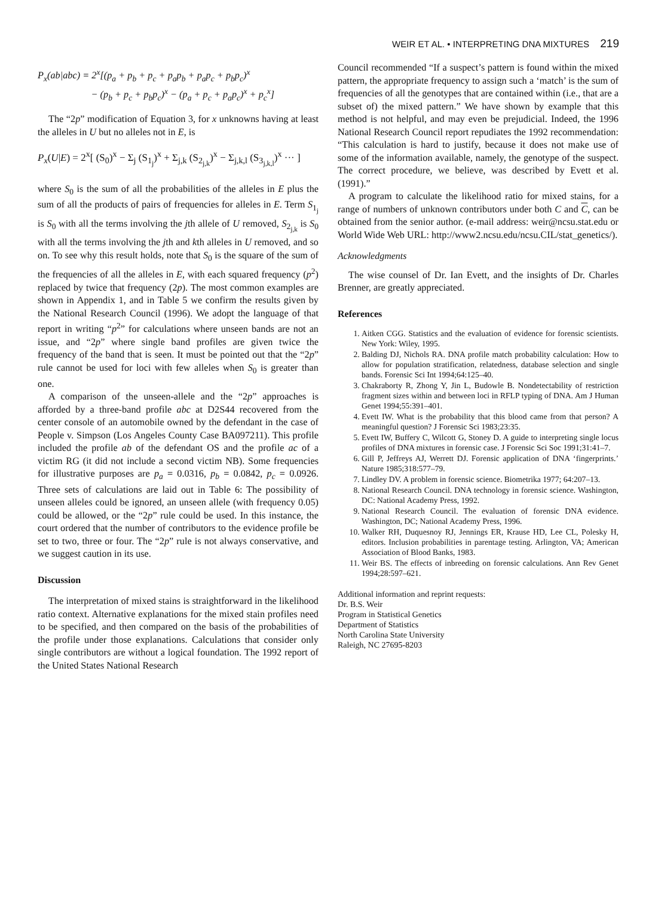WEIR ET AL. • INTERPRETING DNA MIXTURES 219
P<sub>x</sub>(ab|abc) = 2<sup>x</sup>[(p<sub>a</sub> + p<sub>b</sub> + p<sub>c</sub> + p<sub>a</sub>p<sub>b</sub> + p<sub>a</sub>p<sub>c</sub> + p<sub>b</sub>p<sub>c</sub>)<sup>x</sup>
− (p<sub>b</sub> + p<sub>c</sub> + p<sub>b</sub>p<sub>c</sub>)<sup>x</sup> − (p<sub>a</sub> + p<sub>c</sub> + p<sub>a</sub>p<sub>c</sub>)<sup>x</sup> + p<sub>c</sub><sup>x</sup>]
The “2p” modification of Equation 3, for x unknowns having at least the alleles in U but no alleles not in E, is
P<sub>x</sub>(U|E) = 2<sup>x</sup>[ (S<sub>0</sub>)<sup>x</sup> − Σ<sub>j</sub> (S<sub>1<sub>j</sub></sub>)<sup>x</sup> + Σ<sub>j,k</sub> (S<sub>2<sub>j,k</sub></sub>)<sup>x</sup> − Σ<sub>j,k,l</sub> (S<sub>3<sub>j,k,l</sub></sub>)<sup>x</sup> ··· ]
where S<sub>0</sub> is the sum of all the probabilities of the alleles in E plus the sum of all the products of pairs of frequencies for alleles in E. Term S<sub>1<sub>j</sub></sub> is S<sub>0</sub> with all the terms involving the jth allele of U removed, S<sub>2<sub>j,k</sub></sub> is S<sub>0</sub> with all the terms involving the jth and kth alleles in U removed, and so on. To see why this result holds, note that S<sub>0</sub> is the square of the sum of the frequencies of all the alleles in E, with each squared frequency (p<sup>2</sup>) replaced by twice that frequency (2p). The most common examples are shown in Appendix 1, and in Table 5 we confirm the results given by the National Research Council (1996). We adopt the language of that report in writing “p<sup>2</sup>” for calculations where unseen bands are not an issue, and “2p” where single band profiles are given twice the frequency of the band that is seen. It must be pointed out that the “2p” rule cannot be used for loci with few alleles when S<sub>0</sub> is greater than one.
A comparison of the unseen-allele and the “2p” approaches is afforded by a three-band profile abc at D2S44 recovered from the center console of an automobile owned by the defendant in the case of People v. Simpson (Los Angeles County Case BA097211). This profile included the profile ab of the defendant OS and the profile ac of a victim RG (it did not include a second victim NB). Some frequencies for illustrative purposes are p<sub>a</sub> = 0.0316, p<sub>b</sub> = 0.0842, p<sub>c</sub> = 0.0926. Three sets of calculations are laid out in Table 6: The possibility of unseen alleles could be ignored, an unseen allele (with frequency 0.05) could be allowed, or the “2p” rule could be used. In this instance, the court ordered that the number of contributors to the evidence profile be set to two, three or four. The “2p” rule is not always conservative, and we suggest caution in its use.
Discussion
The interpretation of mixed stains is straightforward in the likelihood ratio context. Alternative explanations for the mixed stain profiles need to be specified, and then compared on the basis of the probabilities of the profile under those explanations. Calculations that consider only single contributors are without a logical foundation. The 1992 report of the United States National Research
Council recommended “If a suspect’s pattern is found within the mixed pattern, the appropriate frequency to assign such a ‘match’ is the sum of frequencies of all the genotypes that are contained within (i.e., that are a subset of) the mixed pattern.” We have shown by example that this method is not helpful, and may even be prejudicial. Indeed, the 1996 National Research Council report repudiates the 1992 recommendation: “This calculation is hard to justify, because it does not make use of some of the information available, namely, the genotype of the suspect. The correct procedure, we believe, was described by Evett et al. (1991).”
A program to calculate the likelihood ratio for mixed stains, for a range of numbers of unknown contributors under both C and C, can be obtained from the senior author. (e-mail address: weir@ncsu.stat.edu or World Wide Web URL: http://www2.ncsu.edu/ncsu.CIL/stat_genetics/).
Acknowledgments
The wise counsel of Dr. Ian Evett, and the insights of Dr. Charles Brenner, are greatly appreciated.
References
1. Aitken CGG. Statistics and the evaluation of evidence for forensic scientists. New York: Wiley, 1995.
2. Balding DJ, Nichols RA. DNA profile match probability calculation: How to allow for population stratification, relatedness, database selection and single bands. Forensic Sci Int 1994;64:125–40.
3. Chakraborty R, Zhong Y, Jin L, Budowle B. Nondetectability of restriction fragment sizes within and between loci in RFLP typing of DNA. Am J Human Genet 1994;55:391–401.
4. Evett IW. What is the probability that this blood came from that person? A meaningful question? J Forensic Sci 1983;23:35.
5. Evett IW, Buffery C, Wilcott G, Stoney D. A guide to interpreting single locus profiles of DNA mixtures in forensic case. J Forensic Sci Soc 1991;31:41–7.
6. Gill P, Jeffreys AJ, Werrett DJ. Forensic application of DNA ‘fingerprints.’ Nature 1985;318:577–79.
7. Lindley DV. A problem in forensic science. Biometrika 1977; 64:207–13.
8. National Research Council. DNA technology in forensic science. Washington, DC: National Academy Press, 1992.
9. National Research Council. The evaluation of forensic DNA evidence. Washington, DC; National Academy Press, 1996.
10. Walker RH, Duquesnoy RJ, Jennings ER, Krause HD, Lee CL, Polesky H, editors. Inclusion probabilities in parentage testing. Arlington, VA; American Association of Blood Banks, 1983.
11. Weir BS. The effects of inbreeding on forensic calculations. Ann Rev Genet 1994;28:597–621.
Additional information and reprint requests:
Dr. B.S. Weir
Program in Statistical Genetics
Department of Statistics
North Carolina State University
Raleigh, NC 27695-8203